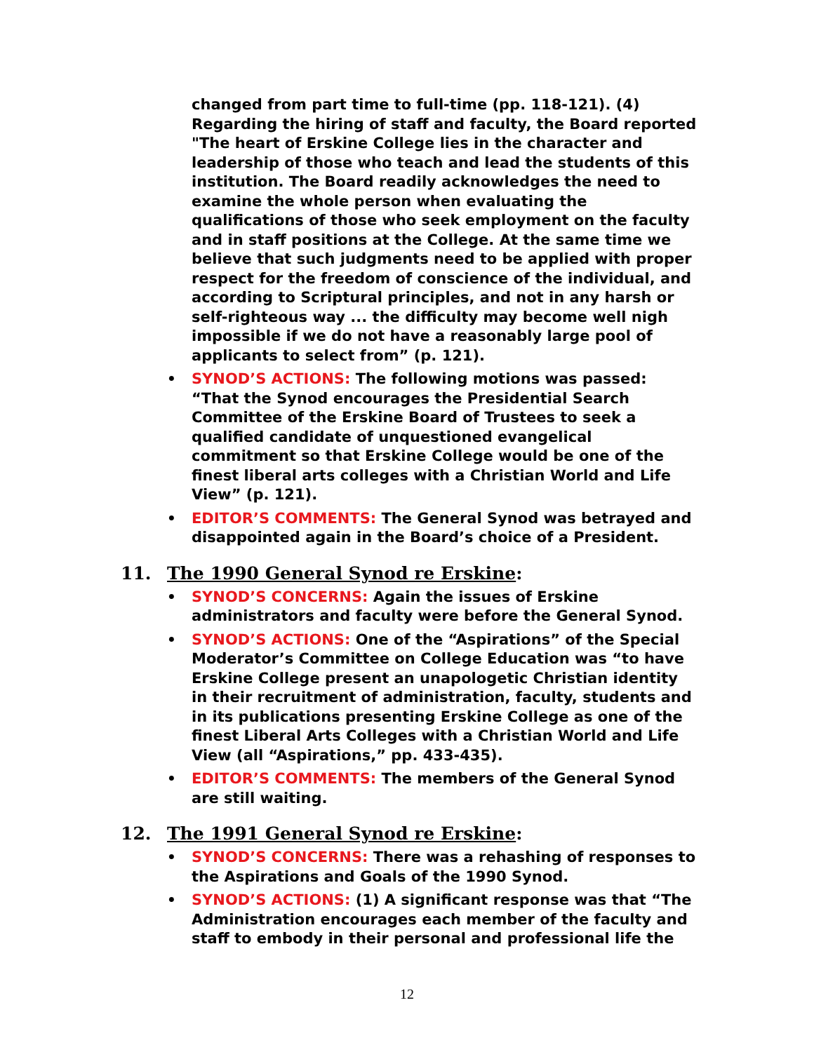changed from part time to full-time (pp. 118-121). (4) Regarding the hiring of staff and faculty, the Board reported "The heart of Erskine College lies in the character and leadership of those who teach and lead the students of this institution. The Board readily acknowledges the need to examine the whole person when evaluating the qualifications of those who seek employment on the faculty and in staff positions at the College. At the same time we believe that such judgments need to be applied with proper respect for the freedom of conscience of the individual, and according to Scriptural principles, and not in any harsh or self-righteous way ... the difficulty may become well nigh impossible if we do not have a reasonably large pool of applicants to select from” (p. 121).
• SYNOD’S ACTIONS: The following motions was passed: “That the Synod encourages the Presidential Search Committee of the Erskine Board of Trustees to seek a qualified candidate of unquestioned evangelical commitment so that Erskine College would be one of the finest liberal arts colleges with a Christian World and Life View” (p. 121).
• EDITOR’S COMMENTS: The General Synod was betrayed and disappointed again in the Board’s choice of a President.
11. The 1990 General Synod re Erskine:
• SYNOD’S CONCERNS: Again the issues of Erskine administrators and faculty were before the General Synod.
• SYNOD’S ACTIONS: One of the “Aspirations” of the Special Moderator’s Committee on College Education was “to have Erskine College present an unapologetic Christian identity in their recruitment of administration, faculty, students and in its publications presenting Erskine College as one of the finest Liberal Arts Colleges with a Christian World and Life View (all “Aspirations,” pp. 433-435).
• EDITOR’S COMMENTS: The members of the General Synod are still waiting.
12. The 1991 General Synod re Erskine:
• SYNOD’S CONCERNS: There was a rehashing of responses to the Aspirations and Goals of the 1990 Synod.
• SYNOD’S ACTIONS: (1) A significant response was that “The Administration encourages each member of the faculty and staff to embody in their personal and professional life the
12